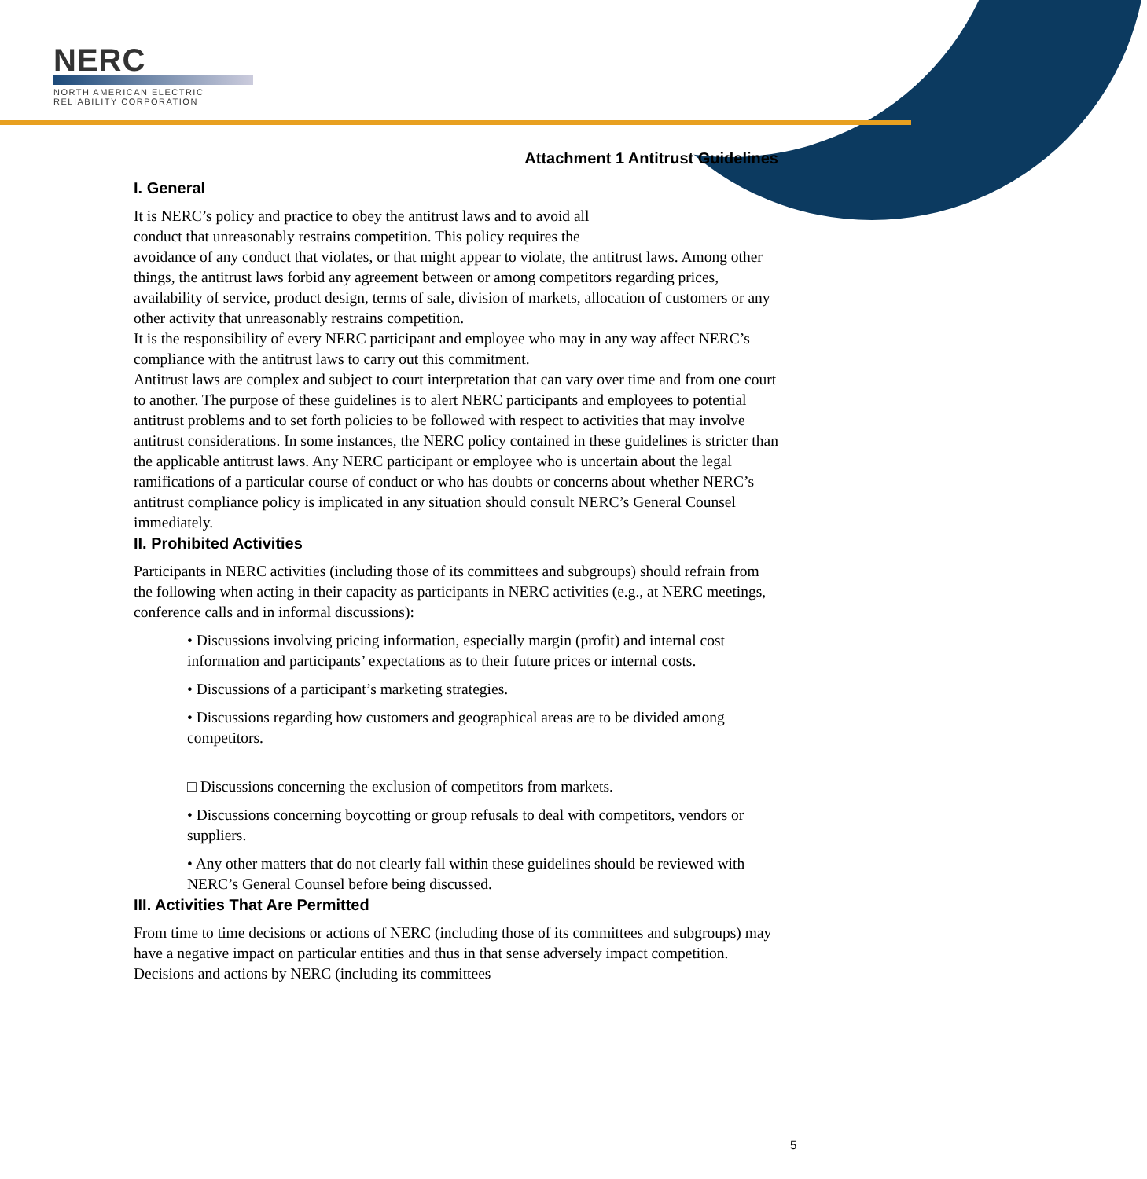NERC
NORTH AMERICAN ELECTRIC
RELIABILITY CORPORATION
Attachment 1 Antitrust Guidelines
I. General
It is NERC’s policy and practice to obey the antitrust laws and to avoid all
conduct that unreasonably restrains competition. This policy requires the
avoidance of any conduct that violates, or that might appear to violate, the antitrust laws. Among other things, the antitrust laws forbid any agreement between or among competitors regarding prices, availability of service, product design, terms of sale, division of markets, allocation of customers or any other activity that unreasonably restrains competition.
It is the responsibility of every NERC participant and employee who may in any way affect NERC’s compliance with the antitrust laws to carry out this commitment.
Antitrust laws are complex and subject to court interpretation that can vary over time and from one court to another. The purpose of these guidelines is to alert NERC participants and employees to potential antitrust problems and to set forth policies to be followed with respect to activities that may involve antitrust considerations. In some instances, the NERC policy contained in these guidelines is stricter than the applicable antitrust laws. Any NERC participant or employee who is uncertain about the legal ramifications of a particular course of conduct or who has doubts or concerns about whether NERC’s antitrust compliance policy is implicated in any situation should consult NERC’s General Counsel immediately.
II. Prohibited Activities
Participants in NERC activities (including those of its committees and subgroups) should refrain from the following when acting in their capacity as participants in NERC activities (e.g., at NERC meetings, conference calls and in informal discussions):
• Discussions involving pricing information, especially margin (profit) and internal cost information and participants’ expectations as to their future prices or internal costs.
• Discussions of a participant’s marketing strategies.
• Discussions regarding how customers and geographical areas are to be divided among competitors.
□ Discussions concerning the exclusion of competitors from markets.
• Discussions concerning boycotting or group refusals to deal with competitors, vendors or suppliers.
• Any other matters that do not clearly fall within these guidelines should be reviewed with NERC’s General Counsel before being discussed.
III. Activities That Are Permitted
From time to time decisions or actions of NERC (including those of its committees and subgroups) may have a negative impact on particular entities and thus in that sense adversely impact competition. Decisions and actions by NERC (including its committees
5